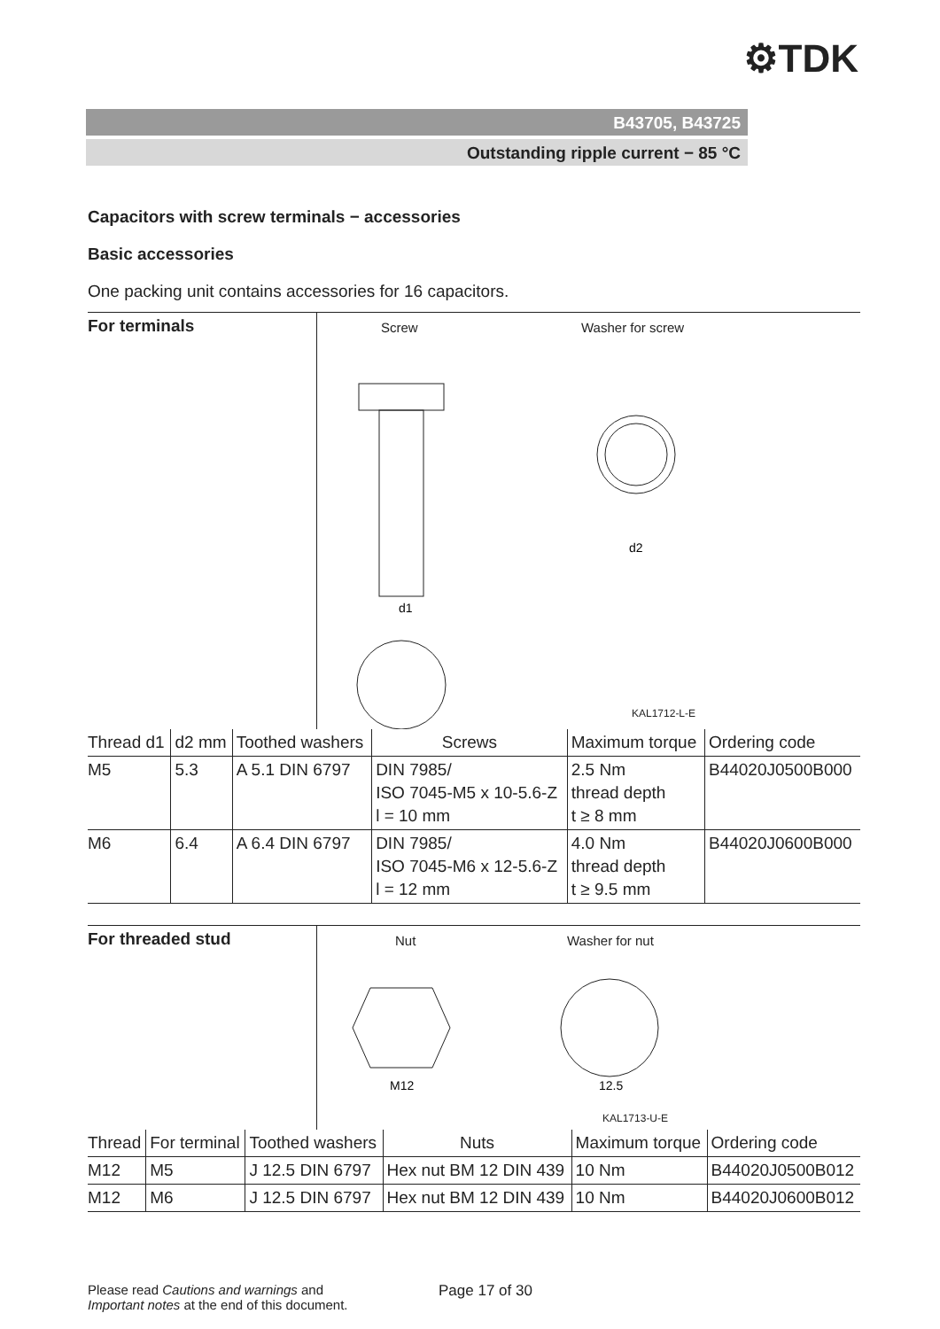⚙TDK
B43705, B43725
Outstanding ripple current − 85 °C
Capacitors with screw terminals − accessories
Basic accessories
One packing unit contains accessories for 16 capacitors.
For terminals
Screw Washer for screw
d1
d2
KAL1712-L-E
| Thread d1 | d2 mm | Toothed washers | Screws | Maximum torque | Ordering code |
| --- | --- | --- | --- | --- | --- |
| M5 | 5.3 | A 5.1 DIN 6797 | DIN 7985/ ISO 7045-M5 x 10-5.6-Z l = 10 mm | 2.5 Nm thread depth t ≥ 8 mm | B44020J0500B000 |
| M6 | 6.4 | A 6.4 DIN 6797 | DIN 7985/ ISO 7045-M6 x 12-5.6-Z l = 12 mm | 4.0 Nm thread depth t ≥ 9.5 mm | B44020J0600B000 |
For threaded stud
Nut Washer for nut
M12
12.5
KAL1713-U-E
| Thread | For terminal | Toothed washers | Nuts | Maximum torque | Ordering code |
| --- | --- | --- | --- | --- | --- |
| M12 | M5 | J 12.5 DIN 6797 | Hex nut BM 12 DIN 439 | 10 Nm | B44020J0500B012 |
| M12 | M6 | J 12.5 DIN 6797 | Hex nut BM 12 DIN 439 | 10 Nm | B44020J0600B012 |
Please read Cautions and warnings and
Important notes at the end of this document.
Page 17 of 30